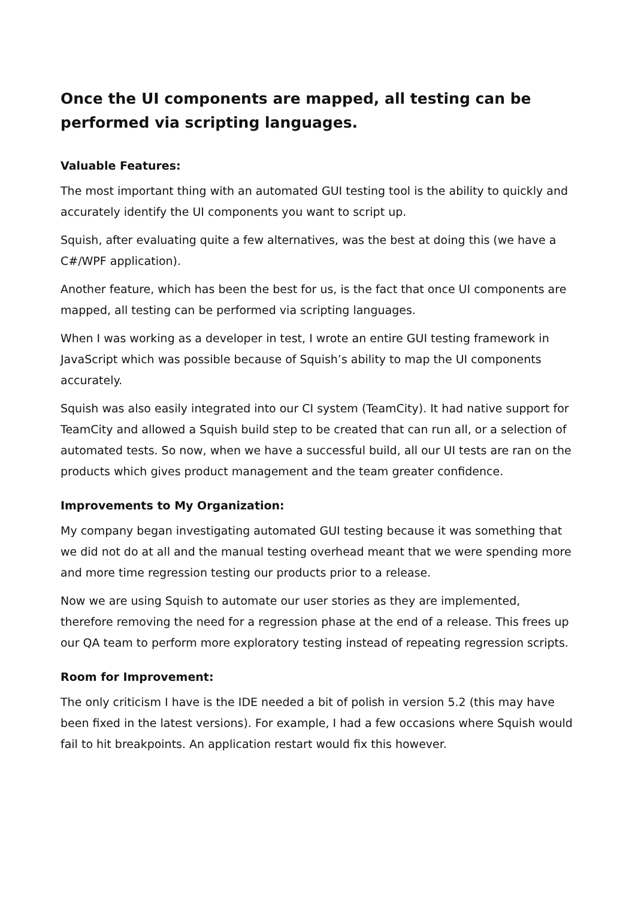Once the UI components are mapped, all testing can be performed via scripting languages.
Valuable Features:
The most important thing with an automated GUI testing tool is the ability to quickly and accurately identify the UI components you want to script up.
Squish, after evaluating quite a few alternatives, was the best at doing this (we have a C#/WPF application).
Another feature, which has been the best for us, is the fact that once UI components are mapped, all testing can be performed via scripting languages.
When I was working as a developer in test, I wrote an entire GUI testing framework in JavaScript which was possible because of Squish’s ability to map the UI components accurately.
Squish was also easily integrated into our CI system (TeamCity). It had native support for TeamCity and allowed a Squish build step to be created that can run all, or a selection of automated tests. So now, when we have a successful build, all our UI tests are ran on the products which gives product management and the team greater confidence.
Improvements to My Organization:
My company began investigating automated GUI testing because it was something that we did not do at all and the manual testing overhead meant that we were spending more and more time regression testing our products prior to a release.
Now we are using Squish to automate our user stories as they are implemented, therefore removing the need for a regression phase at the end of a release. This frees up our QA team to perform more exploratory testing instead of repeating regression scripts.
Room for Improvement:
The only criticism I have is the IDE needed a bit of polish in version 5.2 (this may have been fixed in the latest versions). For example, I had a few occasions where Squish would fail to hit breakpoints. An application restart would fix this however.